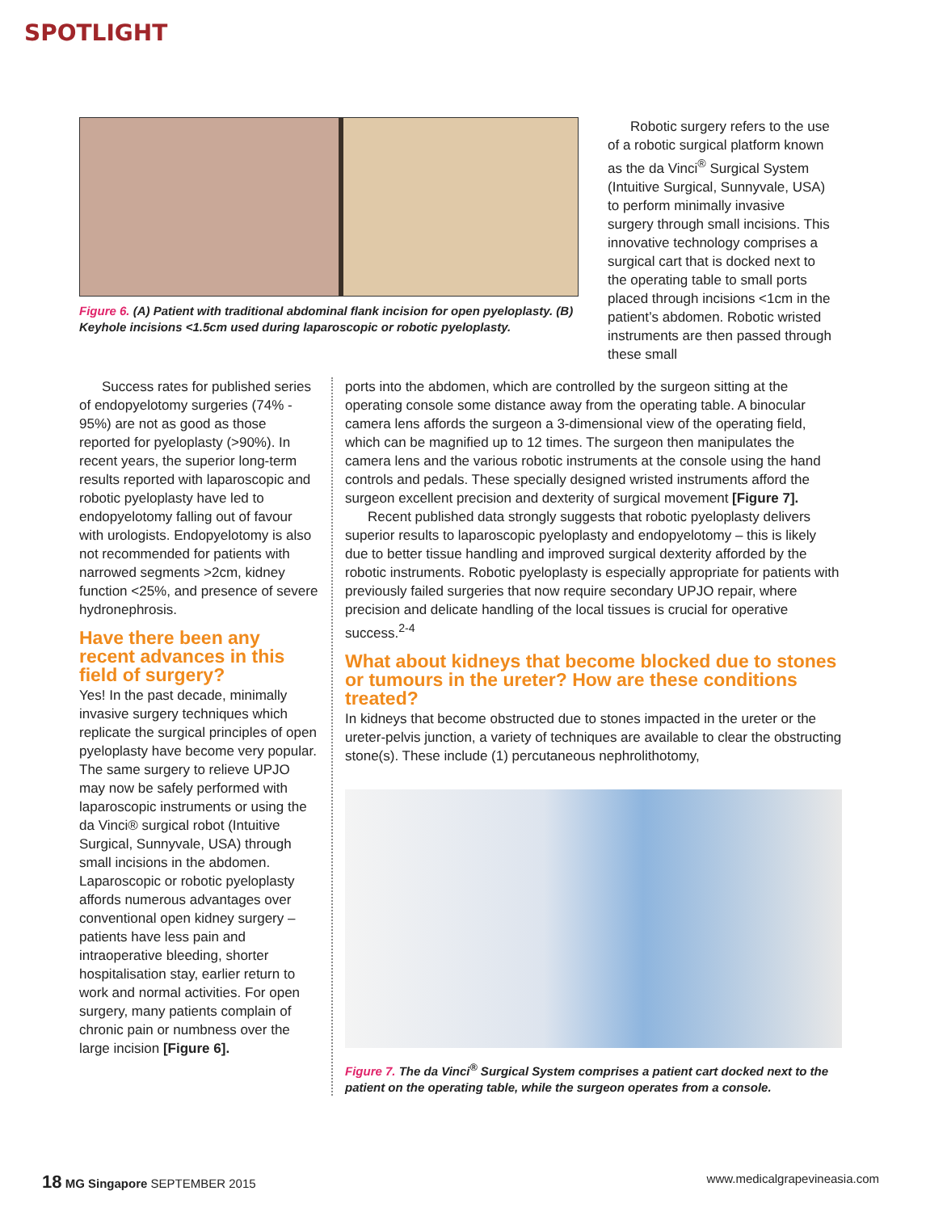SPOTLIGHT
Figure 6. (A) Patient with traditional abdominal flank incision for open pyeloplasty. (B) Keyhole incisions <1.5cm used during laparoscopic or robotic pyeloplasty.
Robotic surgery refers to the use of a robotic surgical platform known as the da Vinci<sup>®</sup> Surgical System (Intuitive Surgical, Sunnyvale, USA) to perform minimally invasive surgery through small incisions. This innovative technology comprises a surgical cart that is docked next to the operating table to small ports placed through incisions <1cm in the patient’s abdomen. Robotic wristed instruments are then passed through these small
Success rates for published series of endopyelotomy surgeries (74% - 95%) are not as good as those reported for pyeloplasty (>90%). In recent years, the superior long-term results reported with laparoscopic and robotic pyeloplasty have led to endopyelotomy falling out of favour with urologists. Endopyelotomy is also not recommended for patients with narrowed segments >2cm, kidney function <25%, and presence of severe hydronephrosis.
Have there been any recent advances in this field of surgery?
Yes! In the past decade, minimally invasive surgery techniques which replicate the surgical principles of open pyeloplasty have become very popular. The same surgery to relieve UPJO may now be safely performed with laparoscopic instruments or using the da Vinci® surgical robot (Intuitive Surgical, Sunnyvale, USA) through small incisions in the abdomen. Laparoscopic or robotic pyeloplasty affords numerous advantages over conventional open kidney surgery – patients have less pain and intraoperative bleeding, shorter hospitalisation stay, earlier return to work and normal activities. For open surgery, many patients complain of chronic pain or numbness over the large incision [Figure 6].
ports into the abdomen, which are controlled by the surgeon sitting at the operating console some distance away from the operating table. A binocular camera lens affords the surgeon a 3-dimensional view of the operating field, which can be magnified up to 12 times. The surgeon then manipulates the camera lens and the various robotic instruments at the console using the hand controls and pedals. These specially designed wristed instruments afford the surgeon excellent precision and dexterity of surgical movement [Figure 7].
Recent published data strongly suggests that robotic pyeloplasty delivers superior results to laparoscopic pyeloplasty and endopyelotomy – this is likely due to better tissue handling and improved surgical dexterity afforded by the robotic instruments. Robotic pyeloplasty is especially appropriate for patients with previously failed surgeries that now require secondary UPJO repair, where precision and delicate handling of the local tissues is crucial for operative success.<sup>2-4</sup>
What about kidneys that become blocked due to stones or tumours in the ureter? How are these conditions treated?
In kidneys that become obstructed due to stones impacted in the ureter or the ureter-pelvis junction, a variety of techniques are available to clear the obstructing stone(s). These include (1) percutaneous nephrolithotomy,
Figure 7. The da Vinci<sup>®</sup> Surgical System comprises a patient cart docked next to the patient on the operating table, while the surgeon operates from a console.
18 MG Singapore SEPTEMBER 2015 www.medicalgrapevineasia.com